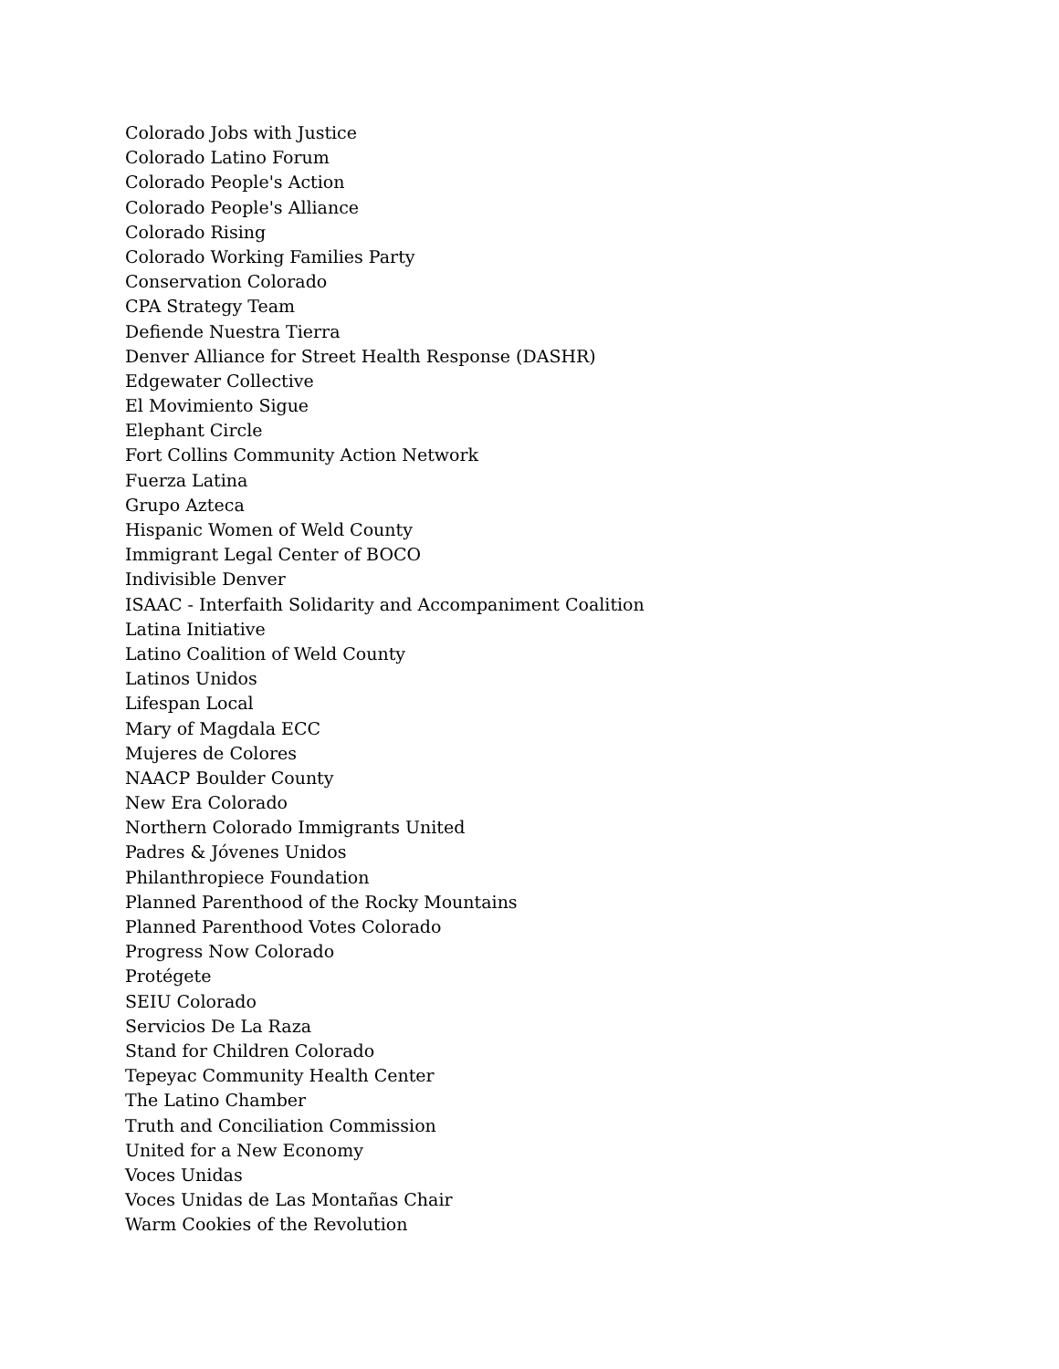Colorado Jobs with Justice
Colorado Latino Forum
Colorado People's Action
Colorado People's Alliance
Colorado Rising
Colorado Working Families Party
Conservation Colorado
CPA Strategy Team
Defiende Nuestra Tierra
Denver Alliance for Street Health Response (DASHR)
Edgewater Collective
El Movimiento Sigue
Elephant Circle
Fort Collins Community Action Network
Fuerza Latina
Grupo Azteca
Hispanic Women of Weld County
Immigrant Legal Center of BOCO
Indivisible Denver
ISAAC - Interfaith Solidarity and Accompaniment Coalition
Latina Initiative
Latino Coalition of Weld County
Latinos Unidos
Lifespan Local
Mary of Magdala ECC
Mujeres de Colores
NAACP Boulder County
New Era Colorado
Northern Colorado Immigrants United
Padres & Jóvenes Unidos
Philanthropiece Foundation
Planned Parenthood of the Rocky Mountains
Planned Parenthood Votes Colorado
Progress Now Colorado
Protégete
SEIU Colorado
Servicios De La Raza
Stand for Children Colorado
Tepeyac Community Health Center
The Latino Chamber
Truth and Conciliation Commission
United for a New Economy
Voces Unidas
Voces Unidas de Las Montañas Chair
Warm Cookies of the Revolution